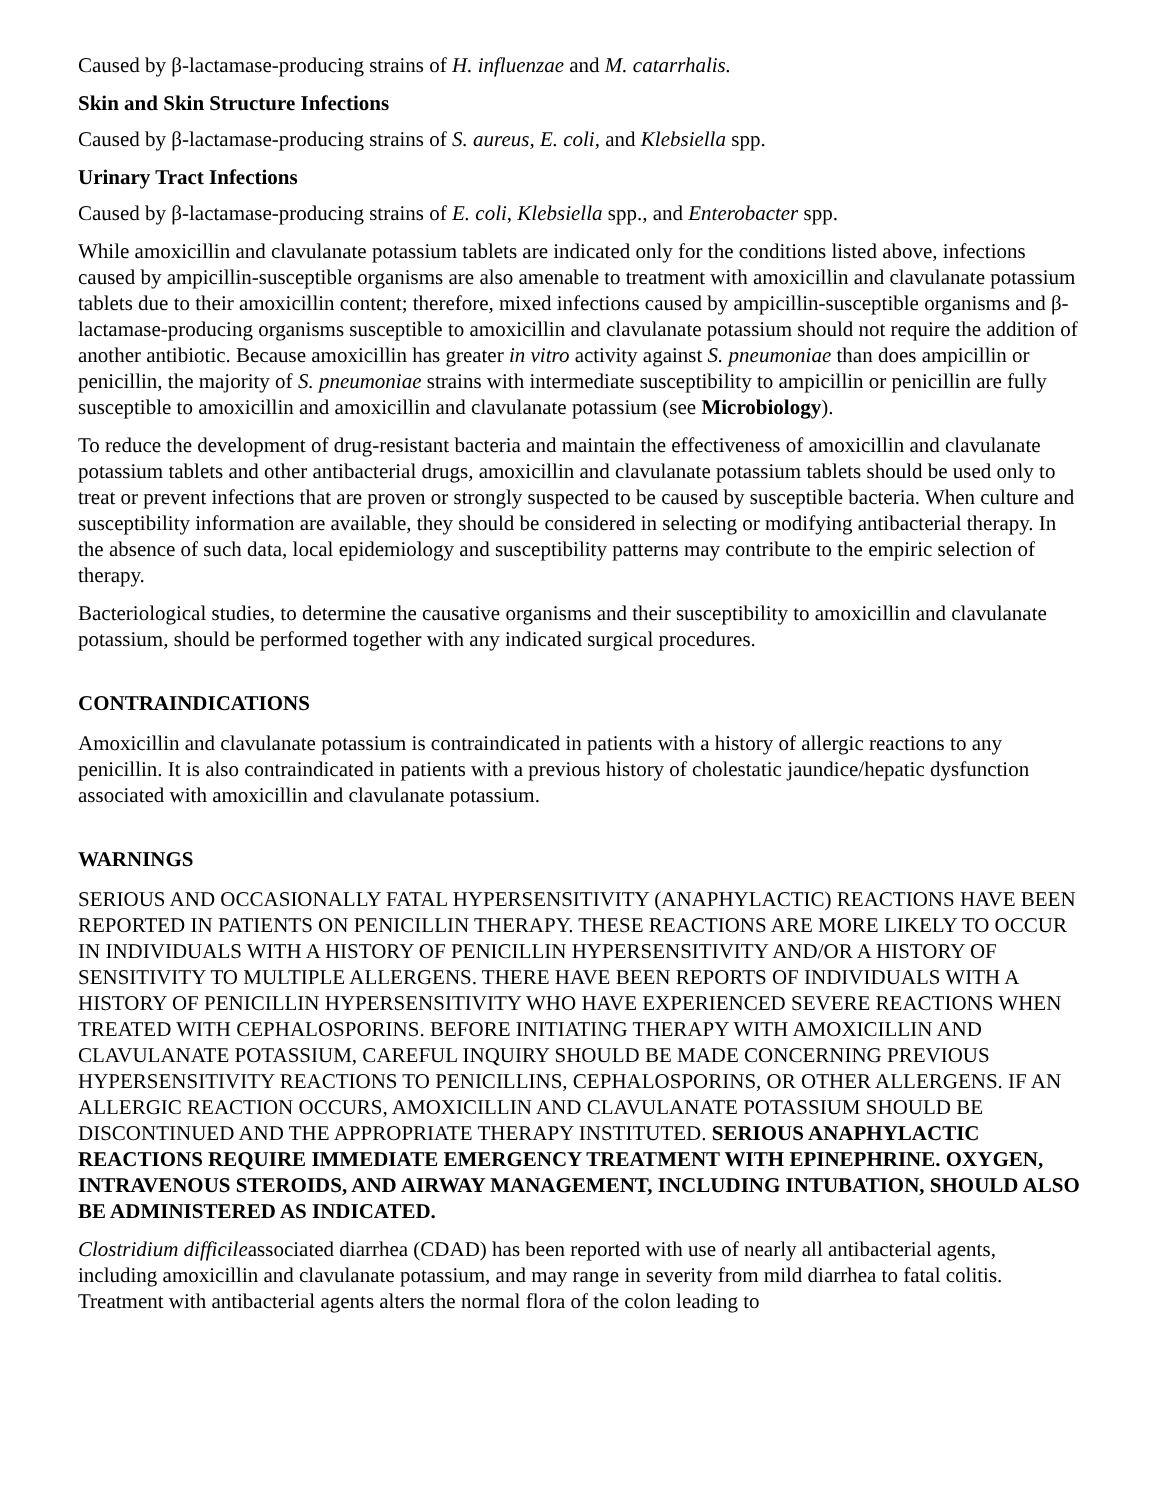Caused by β-lactamase-producing strains of H. influenzae and M. catarrhalis.
Skin and Skin Structure Infections
Caused by β-lactamase-producing strains of S. aureus, E. coli, and Klebsiella spp.
Urinary Tract Infections
Caused by β-lactamase-producing strains of E. coli, Klebsiella spp., and Enterobacter spp.
While amoxicillin and clavulanate potassium tablets are indicated only for the conditions listed above, infections caused by ampicillin-susceptible organisms are also amenable to treatment with amoxicillin and clavulanate potassium tablets due to their amoxicillin content; therefore, mixed infections caused by ampicillin-susceptible organisms and β-lactamase-producing organisms susceptible to amoxicillin and clavulanate potassium should not require the addition of another antibiotic. Because amoxicillin has greater in vitro activity against S. pneumoniae than does ampicillin or penicillin, the majority of S. pneumoniae strains with intermediate susceptibility to ampicillin or penicillin are fully susceptible to amoxicillin and amoxicillin and clavulanate potassium (see Microbiology).
To reduce the development of drug-resistant bacteria and maintain the effectiveness of amoxicillin and clavulanate potassium tablets and other antibacterial drugs, amoxicillin and clavulanate potassium tablets should be used only to treat or prevent infections that are proven or strongly suspected to be caused by susceptible bacteria. When culture and susceptibility information are available, they should be considered in selecting or modifying antibacterial therapy. In the absence of such data, local epidemiology and susceptibility patterns may contribute to the empiric selection of therapy.
Bacteriological studies, to determine the causative organisms and their susceptibility to amoxicillin and clavulanate potassium, should be performed together with any indicated surgical procedures.
CONTRAINDICATIONS
Amoxicillin and clavulanate potassium is contraindicated in patients with a history of allergic reactions to any penicillin. It is also contraindicated in patients with a previous history of cholestatic jaundice/hepatic dysfunction associated with amoxicillin and clavulanate potassium.
WARNINGS
SERIOUS AND OCCASIONALLY FATAL HYPERSENSITIVITY (ANAPHYLACTIC) REACTIONS HAVE BEEN REPORTED IN PATIENTS ON PENICILLIN THERAPY. THESE REACTIONS ARE MORE LIKELY TO OCCUR IN INDIVIDUALS WITH A HISTORY OF PENICILLIN HYPERSENSITIVITY AND/OR A HISTORY OF SENSITIVITY TO MULTIPLE ALLERGENS. THERE HAVE BEEN REPORTS OF INDIVIDUALS WITH A HISTORY OF PENICILLIN HYPERSENSITIVITY WHO HAVE EXPERIENCED SEVERE REACTIONS WHEN TREATED WITH CEPHALOSPORINS. BEFORE INITIATING THERAPY WITH AMOXICILLIN AND CLAVULANATE POTASSIUM, CAREFUL INQUIRY SHOULD BE MADE CONCERNING PREVIOUS HYPERSENSITIVITY REACTIONS TO PENICILLINS, CEPHALOSPORINS, OR OTHER ALLERGENS. IF AN ALLERGIC REACTION OCCURS, AMOXICILLIN AND CLAVULANATE POTASSIUM SHOULD BE DISCONTINUED AND THE APPROPRIATE THERAPY INSTITUTED. SERIOUS ANAPHYLACTIC REACTIONS REQUIRE IMMEDIATE EMERGENCY TREATMENT WITH EPINEPHRINE. OXYGEN, INTRAVENOUS STEROIDS, AND AIRWAY MANAGEMENT, INCLUDING INTUBATION, SHOULD ALSO BE ADMINISTERED AS INDICATED.
Clostridium difficileassociated diarrhea (CDAD) has been reported with use of nearly all antibacterial agents, including amoxicillin and clavulanate potassium, and may range in severity from mild diarrhea to fatal colitis. Treatment with antibacterial agents alters the normal flora of the colon leading to